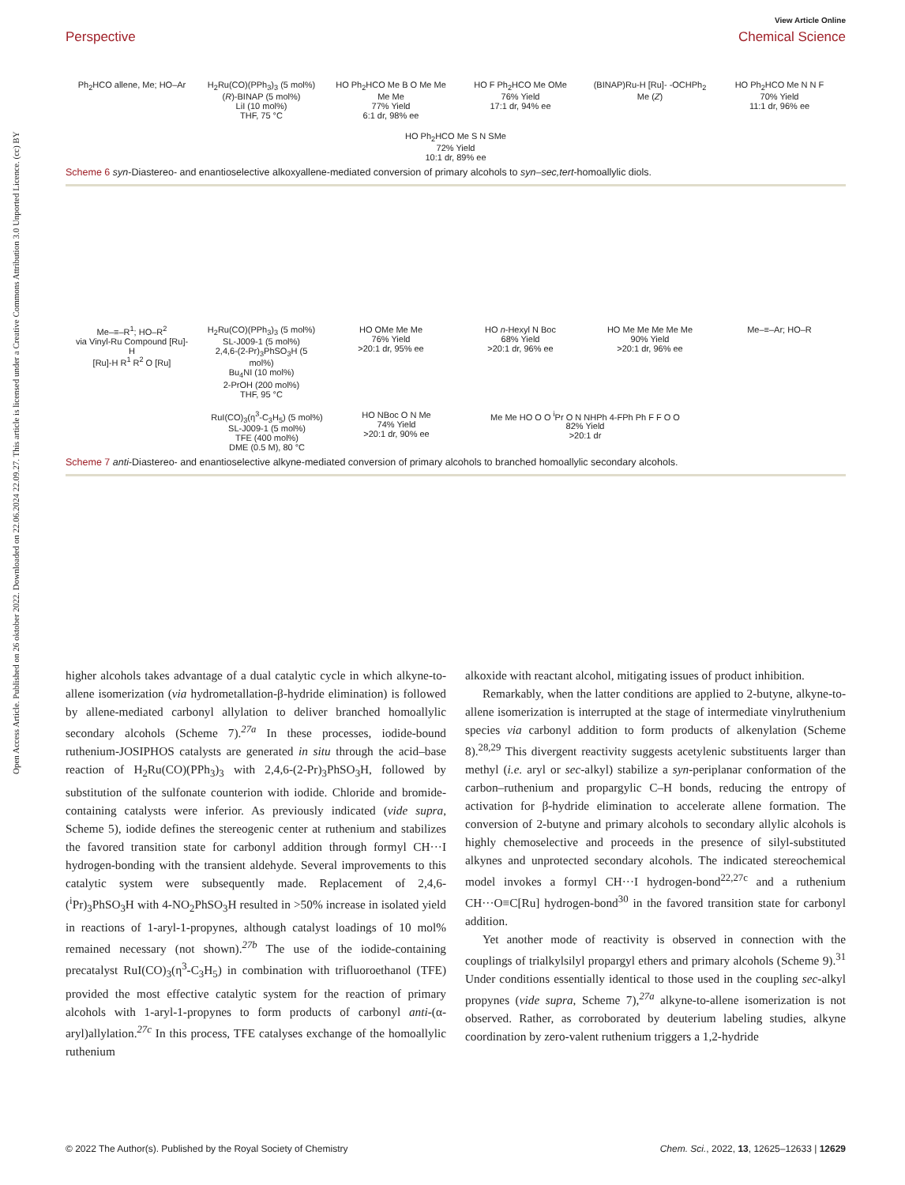Open Access Article. Published on 26 oktober 2022. Downloaded on 22.06.2024 22.09.27. This article is licensed under a Creative Commons Attribution 3.0 Unported Licence. (cc) BY
View Article Online
Perspective Chemical Science
Ph<sub>2</sub>HCO allene, Me; HO–Ar
H<sub>2</sub>Ru(CO)(PPh<sub>3</sub>)<sub>3</sub> (5 mol%)
(R)-BINAP (5 mol%)
LiI (10 mol%)
THF, 75 °C
HO Ph<sub>2</sub>HCO Me B O Me Me Me Me
77% Yield
6:1 dr, 98% ee
HO F Ph<sub>2</sub>HCO Me OMe
76% Yield
17:1 dr, 94% ee
(BINAP)Ru-H [Ru]- -OCHPh<sub>2</sub> Me (Z)
HO Ph<sub>2</sub>HCO Me N N F
70% Yield
11:1 dr, 96% ee
HO Ph<sub>2</sub>HCO Me S N SMe
72% Yield
10:1 dr, 89% ee
Scheme 6 syn-Diastereo- and enantioselective alkoxyallene-mediated conversion of primary alcohols to syn–sec,tert-homoallylic diols.
Me–≡–R<sup>1</sup>; HO–R<sup>2</sup>
via Vinyl-Ru Compound [Ru]-H
[Ru]-H R<sup>1</sup> R<sup>2</sup> O [Ru]
H<sub>2</sub>Ru(CO)(PPh<sub>3</sub>)<sub>3</sub> (5 mol%)
SL-J009-1 (5 mol%)
2,4,6-(2-Pr)<sub>3</sub>PhSO<sub>3</sub>H (5 mol%)
Bu<sub>4</sub>NI (10 mol%)
2-PrOH (200 mol%)
THF, 95 °C
HO OMe Me Me
76% Yield
>20:1 dr, 95% ee
HO n-Hexyl N Boc
68% Yield
>20:1 dr, 96% ee
HO Me Me Me Me Me
90% Yield
>20:1 dr, 96% ee
Me–≡–Ar; HO–R
RuI(CO)<sub>3</sub>(η<sup>3</sup>-C<sub>3</sub>H<sub>5</sub>) (5 mol%)
SL-J009-1 (5 mol%)
TFE (400 mol%)
DME (0.5 M), 80 °C
HO NBoc O N Me
74% Yield
>20:1 dr, 90% ee
Me Me HO O O <sup>i</sup>Pr O N NHPh 4-FPh Ph F F O O
82% Yield
>20:1 dr
Scheme 7 anti-Diastereo- and enantioselective alkyne-mediated conversion of primary alcohols to branched homoallylic secondary alcohols.
higher alcohols takes advantage of a dual catalytic cycle in which alkyne-to-allene isomerization (via hydrometallation-β-hydride elimination) is followed by allene-mediated carbonyl allylation to deliver branched homoallylic secondary alcohols (Scheme 7).<sup>27a</sup> In these processes, iodide-bound ruthenium-JOSIPHOS catalysts are generated in situ through the acid–base reaction of H<sub>2</sub>Ru(CO)(PPh<sub>3</sub>)<sub>3</sub> with 2,4,6-(2-Pr)<sub>3</sub>PhSO<sub>3</sub>H, followed by substitution of the sulfonate counterion with iodide. Chloride and bromide-containing catalysts were inferior. As previously indicated (vide supra, Scheme 5), iodide defines the stereogenic center at ruthenium and stabilizes the favored transition state for carbonyl addition through formyl CH···I hydrogen-bonding with the transient aldehyde. Several improvements to this catalytic system were subsequently made. Replacement of 2,4,6-(<sup>i</sup>Pr)<sub>3</sub>PhSO<sub>3</sub>H with 4-NO<sub>2</sub>PhSO<sub>3</sub>H resulted in >50% increase in isolated yield in reactions of 1-aryl-1-propynes, although catalyst loadings of 10 mol% remained necessary (not shown).<sup>27b</sup> The use of the iodide-containing precatalyst RuI(CO)<sub>3</sub>(η<sup>3</sup>-C<sub>3</sub>H<sub>5</sub>) in combination with trifluoroethanol (TFE) provided the most effective catalytic system for the reaction of primary alcohols with 1-aryl-1-propynes to form products of carbonyl anti-(α-aryl)allylation.<sup>27c</sup> In this process, TFE catalyses exchange of the homoallylic ruthenium
alkoxide with reactant alcohol, mitigating issues of product inhibition.
Remarkably, when the latter conditions are applied to 2-butyne, alkyne-to-allene isomerization is interrupted at the stage of intermediate vinylruthenium species via carbonyl addition to form products of alkenylation (Scheme 8).<sup>28,29</sup> This divergent reactivity suggests acetylenic substituents larger than methyl (i.e. aryl or sec-alkyl) stabilize a syn-periplanar conformation of the carbon–ruthenium and propargylic C–H bonds, reducing the entropy of activation for β-hydride elimination to accelerate allene formation. The conversion of 2-butyne and primary alcohols to secondary allylic alcohols is highly chemoselective and proceeds in the presence of silyl-substituted alkynes and unprotected secondary alcohols. The indicated stereochemical model invokes a formyl CH···I hydrogen-bond<sup>22,27c</sup> and a ruthenium CH···O≡C[Ru] hydrogen-bond<sup>30</sup> in the favored transition state for carbonyl addition.
Yet another mode of reactivity is observed in connection with the couplings of trialkylsilyl propargyl ethers and primary alcohols (Scheme 9).<sup>31</sup> Under conditions essentially identical to those used in the coupling sec-alkyl propynes (vide supra, Scheme 7),<sup>27a</sup> alkyne-to-allene isomerization is not observed. Rather, as corroborated by deuterium labeling studies, alkyne coordination by zero-valent ruthenium triggers a 1,2-hydride
© 2022 The Author(s). Published by the Royal Society of Chemistry Chem. Sci., 2022, 13, 12625–12633 | 12629